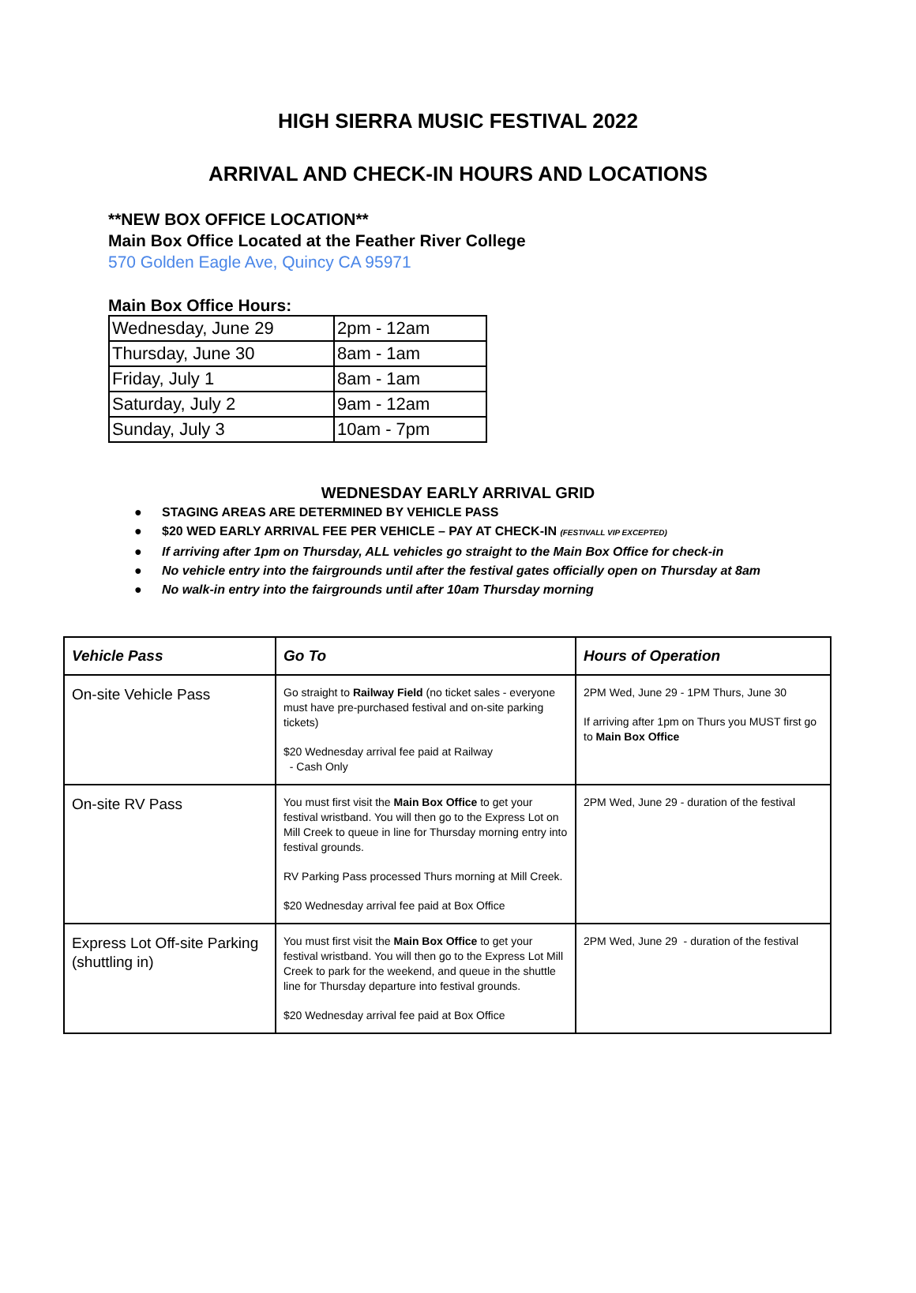HIGH SIERRA MUSIC FESTIVAL 2022
ARRIVAL AND CHECK-IN HOURS AND LOCATIONS
**NEW BOX OFFICE LOCATION**
Main Box Office Located at the Feather River College
570 Golden Eagle Ave, Quincy CA 95971
Main Box Office Hours:
| Wednesday, June 29 | 2pm - 12am |
| Thursday, June 30 | 8am - 1am |
| Friday, July 1 | 8am - 1am |
| Saturday, July 2 | 9am - 12am |
| Sunday, July 3 | 10am - 7pm |
WEDNESDAY EARLY ARRIVAL GRID
● STAGING AREAS ARE DETERMINED BY VEHICLE PASS
● $20 WED EARLY ARRIVAL FEE PER VEHICLE – PAY AT CHECK-IN (FESTIVALL VIP EXCEPTED)
● If arriving after 1pm on Thursday, ALL vehicles go straight to the Main Box Office for check-in
● No vehicle entry into the fairgrounds until after the festival gates officially open on Thursday at 8am
● No walk-in entry into the fairgrounds until after 10am Thursday morning
| Vehicle Pass | Go To | Hours of Operation |
| --- | --- | --- |
| On-site Vehicle Pass | Go straight to Railway Field (no ticket sales - everyone must have pre-purchased festival and on-site parking tickets) $20 Wednesday arrival fee paid at Railway - Cash Only | 2PM Wed, June 29 - 1PM Thurs, June 30 If arriving after 1pm on Thurs you MUST first go to Main Box Office |
| On-site RV Pass | You must first visit the Main Box Office to get your festival wristband. You will then go to the Express Lot on Mill Creek to queue in line for Thursday morning entry into festival grounds. RV Parking Pass processed Thurs morning at Mill Creek. $20 Wednesday arrival fee paid at Box Office | 2PM Wed, June 29 - duration of the festival |
| Express Lot Off-site Parking (shuttling in) | You must first visit the Main Box Office to get your festival wristband. You will then go to the Express Lot Mill Creek to park for the weekend, and queue in the shuttle line for Thursday departure into festival grounds. $20 Wednesday arrival fee paid at Box Office | 2PM Wed, June 29 - duration of the festival |